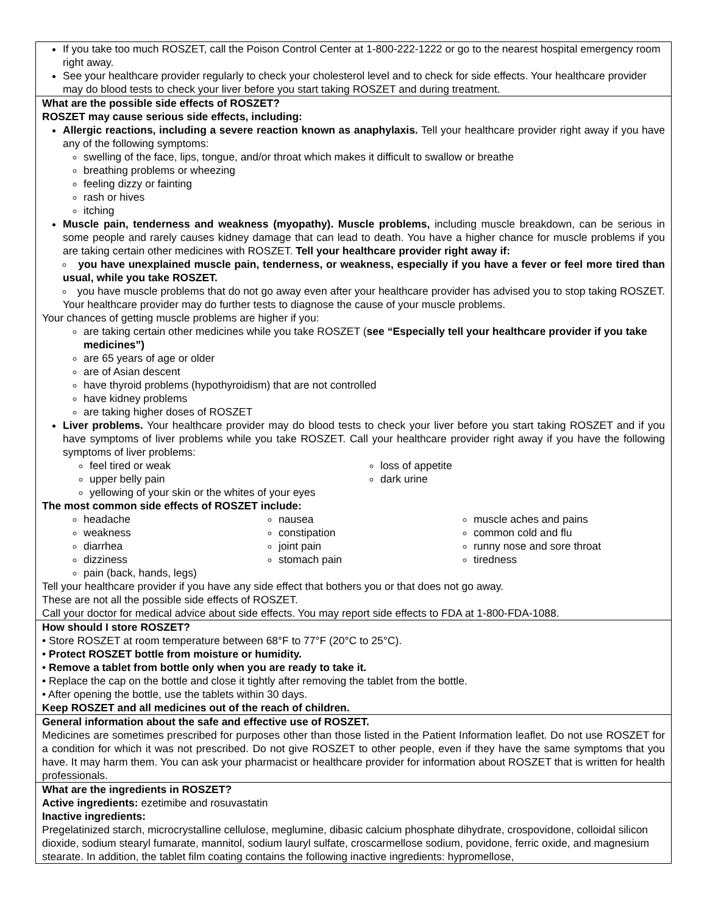If you take too much ROSZET, call the Poison Control Center at 1-800-222-1222 or go to the nearest hospital emergency room right away.
See your healthcare provider regularly to check your cholesterol level and to check for side effects. Your healthcare provider may do blood tests to check your liver before you start taking ROSZET and during treatment.
What are the possible side effects of ROSZET?
ROSZET may cause serious side effects, including:
Allergic reactions, including a severe reaction known as anaphylaxis. Tell your healthcare provider right away if you have any of the following symptoms:
swelling of the face, lips, tongue, and/or throat which makes it difficult to swallow or breathe
breathing problems or wheezing
feeling dizzy or fainting
rash or hives
itching
Muscle pain, tenderness and weakness (myopathy). Muscle problems, including muscle breakdown, can be serious in some people and rarely causes kidney damage that can lead to death. You have a higher chance for muscle problems if you are taking certain other medicines with ROSZET. Tell your healthcare provider right away if:
you have unexplained muscle pain, tenderness, or weakness, especially if you have a fever or feel more tired than usual, while you take ROSZET.
you have muscle problems that do not go away even after your healthcare provider has advised you to stop taking ROSZET. Your healthcare provider may do further tests to diagnose the cause of your muscle problems.
Your chances of getting muscle problems are higher if you:
are taking certain other medicines while you take ROSZET (see “Especially tell your healthcare provider if you take medicines”)
are 65 years of age or older
are of Asian descent
have thyroid problems (hypothyroidism) that are not controlled
have kidney problems
are taking higher doses of ROSZET
Liver problems. Your healthcare provider may do blood tests to check your liver before you start taking ROSZET and if you have symptoms of liver problems while you take ROSZET. Call your healthcare provider right away if you have the following symptoms of liver problems:
feel tired or weak
upper belly pain
loss of appetite
dark urine
yellowing of your skin or the whites of your eyes
The most common side effects of ROSZET include:
headache
weakness
diarrhea
dizziness
nausea
constipation
joint pain
stomach pain
muscle aches and pains
common cold and flu
runny nose and sore throat
tiredness
pain (back, hands, legs)
Tell your healthcare provider if you have any side effect that bothers you or that does not go away.
These are not all the possible side effects of ROSZET.
Call your doctor for medical advice about side effects. You may report side effects to FDA at 1-800-FDA-1088.
How should I store ROSZET?
• Store ROSZET at room temperature between 68°F to 77°F (20°C to 25°C).
• Protect ROSZET bottle from moisture or humidity.
• Remove a tablet from bottle only when you are ready to take it.
• Replace the cap on the bottle and close it tightly after removing the tablet from the bottle.
• After opening the bottle, use the tablets within 30 days.
Keep ROSZET and all medicines out of the reach of children.
General information about the safe and effective use of ROSZET.
Medicines are sometimes prescribed for purposes other than those listed in the Patient Information leaflet. Do not use ROSZET for a condition for which it was not prescribed. Do not give ROSZET to other people, even if they have the same symptoms that you have. It may harm them. You can ask your pharmacist or healthcare provider for information about ROSZET that is written for health professionals.
What are the ingredients in ROSZET?
Active ingredients: ezetimibe and rosuvastatin
Inactive ingredients:
Pregelatinized starch, microcrystalline cellulose, meglumine, dibasic calcium phosphate dihydrate, crospovidone, colloidal silicon dioxide, sodium stearyl fumarate, mannitol, sodium lauryl sulfate, croscarmellose sodium, povidone, ferric oxide, and magnesium stearate. In addition, the tablet film coating contains the following inactive ingredients: hypromellose,